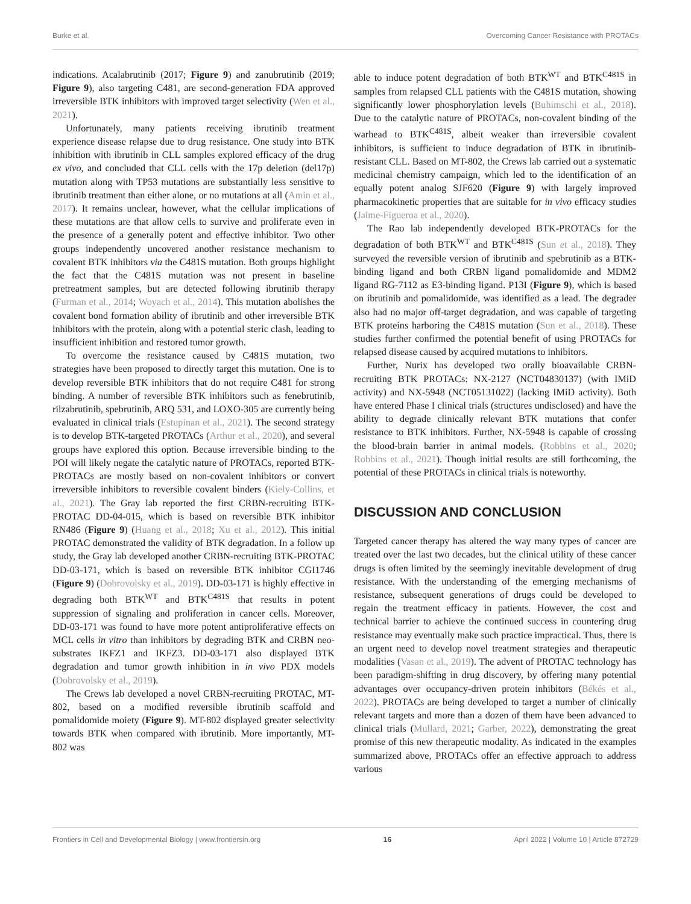Burke et al. Overcoming Cancer Resistance with PROTACs
indications. Acalabrutinib (2017; Figure 9) and zanubrutinib (2019; Figure 9), also targeting C481, are second-generation FDA approved irreversible BTK inhibitors with improved target selectivity (Wen et al., 2021).
Unfortunately, many patients receiving ibrutinib treatment experience disease relapse due to drug resistance. One study into BTK inhibition with ibrutinib in CLL samples explored efficacy of the drug ex vivo, and concluded that CLL cells with the 17p deletion (del17p) mutation along with TP53 mutations are substantially less sensitive to ibrutinib treatment than either alone, or no mutations at all (Amin et al., 2017). It remains unclear, however, what the cellular implications of these mutations are that allow cells to survive and proliferate even in the presence of a generally potent and effective inhibitor. Two other groups independently uncovered another resistance mechanism to covalent BTK inhibitors via the C481S mutation. Both groups highlight the fact that the C481S mutation was not present in baseline pretreatment samples, but are detected following ibrutinib therapy (Furman et al., 2014; Woyach et al., 2014). This mutation abolishes the covalent bond formation ability of ibrutinib and other irreversible BTK inhibitors with the protein, along with a potential steric clash, leading to insufficient inhibition and restored tumor growth.
To overcome the resistance caused by C481S mutation, two strategies have been proposed to directly target this mutation. One is to develop reversible BTK inhibitors that do not require C481 for strong binding. A number of reversible BTK inhibitors such as fenebrutinib, rilzabrutinib, spebrutinib, ARQ 531, and LOXO-305 are currently being evaluated in clinical trials (Estupinan et al., 2021). The second strategy is to develop BTK-targeted PROTACs (Arthur et al., 2020), and several groups have explored this option. Because irreversible binding to the POI will likely negate the catalytic nature of PROTACs, reported BTK-PROTACs are mostly based on non-covalent inhibitors or convert irreversible inhibitors to reversible covalent binders (Kiely-Collins, et al., 2021). The Gray lab reported the first CRBN-recruiting BTK-PROTAC DD-04-015, which is based on reversible BTK inhibitor RN486 (Figure 9) (Huang et al., 2018; Xu et al., 2012). This initial PROTAC demonstrated the validity of BTK degradation. In a follow up study, the Gray lab developed another CRBN-recruiting BTK-PROTAC DD-03-171, which is based on reversible BTK inhibitor CGI1746 (Figure 9) (Dobrovolsky et al., 2019). DD-03-171 is highly effective in degrading both BTK<sup>WT</sup> and BTK<sup>C481S</sup> that results in potent suppression of signaling and proliferation in cancer cells. Moreover, DD-03-171 was found to have more potent antiproliferative effects on MCL cells in vitro than inhibitors by degrading BTK and CRBN neo-substrates IKFZ1 and IKFZ3. DD-03-171 also displayed BTK degradation and tumor growth inhibition in in vivo PDX models (Dobrovolsky et al., 2019).
The Crews lab developed a novel CRBN-recruiting PROTAC, MT-802, based on a modified reversible ibrutinib scaffold and pomalidomide moiety (Figure 9). MT-802 displayed greater selectivity towards BTK when compared with ibrutinib. More importantly, MT-802 was
able to induce potent degradation of both BTK<sup>WT</sup> and BTK<sup>C481S</sup> in samples from relapsed CLL patients with the C481S mutation, showing significantly lower phosphorylation levels (Buhimschi et al., 2018). Due to the catalytic nature of PROTACs, non-covalent binding of the warhead to BTK<sup>C481S</sup>, albeit weaker than irreversible covalent inhibitors, is sufficient to induce degradation of BTK in ibrutinib-resistant CLL. Based on MT-802, the Crews lab carried out a systematic medicinal chemistry campaign, which led to the identification of an equally potent analog SJF620 (Figure 9) with largely improved pharmacokinetic properties that are suitable for in vivo efficacy studies (Jaime-Figueroa et al., 2020).
The Rao lab independently developed BTK-PROTACs for the degradation of both BTK<sup>WT</sup> and BTK<sup>C481S</sup> (Sun et al., 2018). They surveyed the reversible version of ibrutinib and spebrutinib as a BTK-binding ligand and both CRBN ligand pomalidomide and MDM2 ligand RG-7112 as E3-binding ligand. P13I (Figure 9), which is based on ibrutinib and pomalidomide, was identified as a lead. The degrader also had no major off-target degradation, and was capable of targeting BTK proteins harboring the C481S mutation (Sun et al., 2018). These studies further confirmed the potential benefit of using PROTACs for relapsed disease caused by acquired mutations to inhibitors.
Further, Nurix has developed two orally bioavailable CRBN-recruiting BTK PROTACs: NX-2127 (NCT04830137) (with IMiD activity) and NX-5948 (NCT05131022) (lacking IMiD activity). Both have entered Phase I clinical trials (structures undisclosed) and have the ability to degrade clinically relevant BTK mutations that confer resistance to BTK inhibitors. Further, NX-5948 is capable of crossing the blood-brain barrier in animal models. (Robbins et al., 2020; Robbins et al., 2021). Though initial results are still forthcoming, the potential of these PROTACs in clinical trials is noteworthy.
DISCUSSION AND CONCLUSION
Targeted cancer therapy has altered the way many types of cancer are treated over the last two decades, but the clinical utility of these cancer drugs is often limited by the seemingly inevitable development of drug resistance. With the understanding of the emerging mechanisms of resistance, subsequent generations of drugs could be developed to regain the treatment efficacy in patients. However, the cost and technical barrier to achieve the continued success in countering drug resistance may eventually make such practice impractical. Thus, there is an urgent need to develop novel treatment strategies and therapeutic modalities (Vasan et al., 2019). The advent of PROTAC technology has been paradigm-shifting in drug discovery, by offering many potential advantages over occupancy-driven protein inhibitors (Békés et al., 2022). PROTACs are being developed to target a number of clinically relevant targets and more than a dozen of them have been advanced to clinical trials (Mullard, 2021; Garber, 2022), demonstrating the great promise of this new therapeutic modality. As indicated in the examples summarized above, PROTACs offer an effective approach to address various
Frontiers in Cell and Developmental Biology | www.frontiersin.org 16 April 2022 | Volume 10 | Article 872729